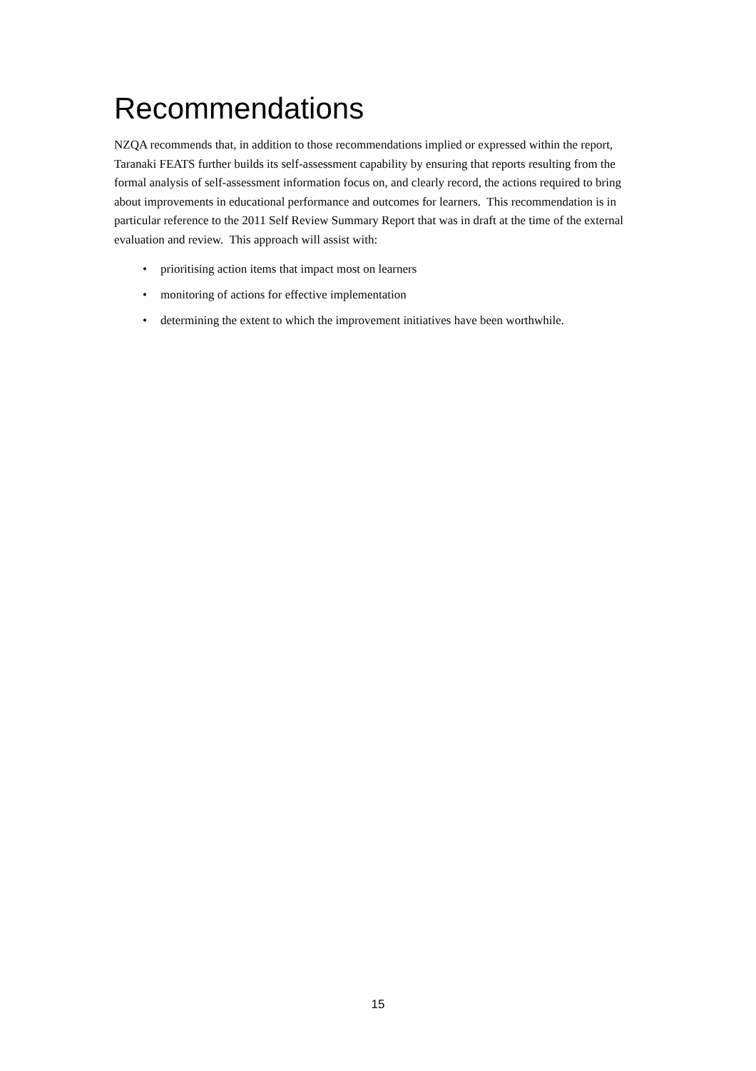Recommendations
NZQA recommends that, in addition to those recommendations implied or expressed within the report, Taranaki FEATS further builds its self-assessment capability by ensuring that reports resulting from the formal analysis of self-assessment information focus on, and clearly record, the actions required to bring about improvements in educational performance and outcomes for learners. This recommendation is in particular reference to the 2011 Self Review Summary Report that was in draft at the time of the external evaluation and review. This approach will assist with:
• prioritising action items that impact most on learners
• monitoring of actions for effective implementation
• determining the extent to which the improvement initiatives have been worthwhile.
15